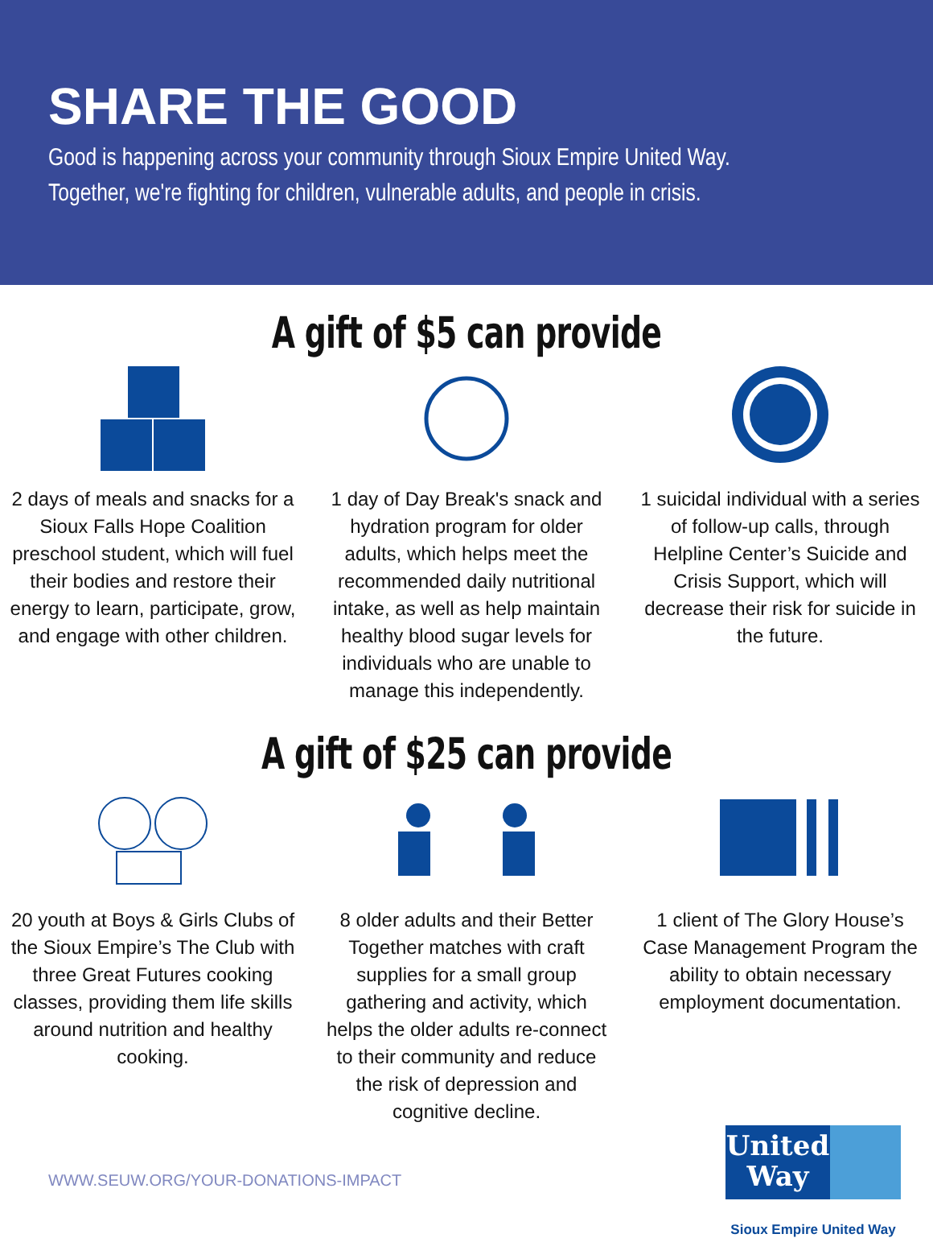SHARE THE GOOD
Good is happening across your community through Sioux Empire United Way.
Together, we're fighting for children, vulnerable adults, and people in crisis.
A gift of $5 can provide
2 days of meals and snacks for a Sioux Falls Hope Coalition preschool student, which will fuel their bodies and restore their energy to learn, participate, grow, and engage with other children.
1 day of Day Break's snack and hydration program for older adults, which helps meet the recommended daily nutritional intake, as well as help maintain healthy blood sugar levels for individuals who are unable to manage this independently.
1 suicidal individual with a series of follow-up calls, through Helpline Center’s Suicide and Crisis Support, which will decrease their risk for suicide in the future.
A gift of $25 can provide
20 youth at Boys & Girls Clubs of the Sioux Empire’s The Club with three Great Futures cooking classes, providing them life skills around nutrition and healthy cooking.
8 older adults and their Better Together matches with craft supplies for a small group gathering and activity, which helps the older adults re-connect to their community and reduce the risk of depression and cognitive decline.
1 client of The Glory House’s Case Management Program the ability to obtain necessary employment documentation.
WWW.SEUW.ORG/YOUR-DONATIONS-IMPACT
United
Way
Sioux Empire United Way